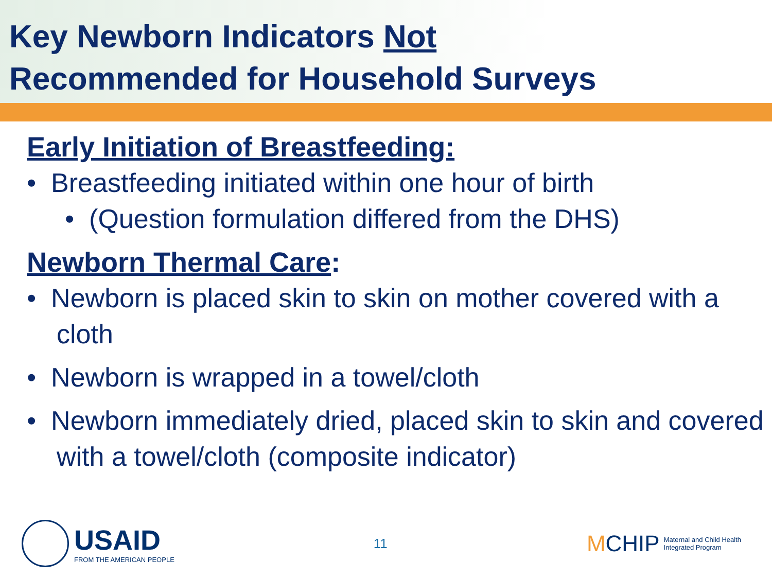Key Newborn Indicators Not
Recommended for Household Surveys
Early Initiation of Breastfeeding:
• Breastfeeding initiated within one hour of birth
• (Question formulation differed from the DHS)
Newborn Thermal Care:
• Newborn is placed skin to skin on mother covered with a cloth
• Newborn is wrapped in a towel/cloth
• Newborn immediately dried, placed skin to skin and covered with a towel/cloth (composite indicator)
USAID
FROM THE AMERICAN PEOPLE
11
MCHIP Maternal and Child Health
Integrated Program